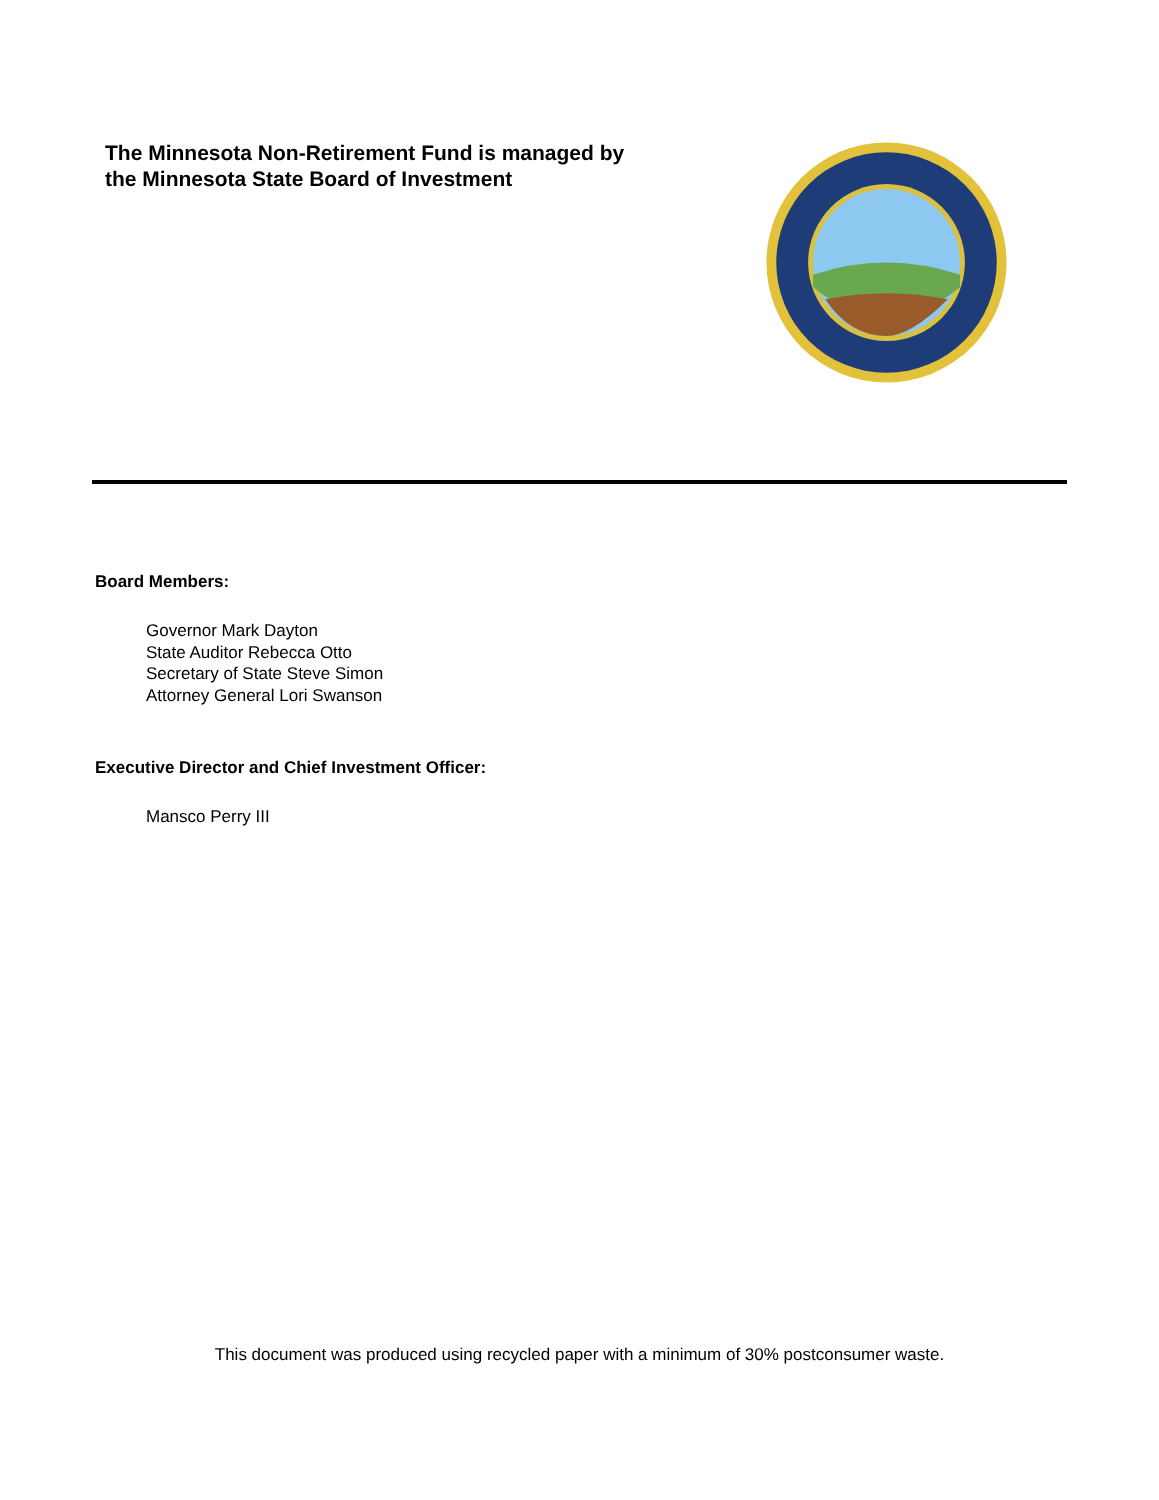The Minnesota Non-Retirement Fund is managed by
the Minnesota State Board of Investment
Board Members:
Governor Mark Dayton
State Auditor Rebecca Otto
Secretary of State Steve Simon
Attorney General Lori Swanson
Executive Director and Chief Investment Officer:
Mansco Perry III
This document was produced using recycled paper with a minimum of 30% postconsumer waste.